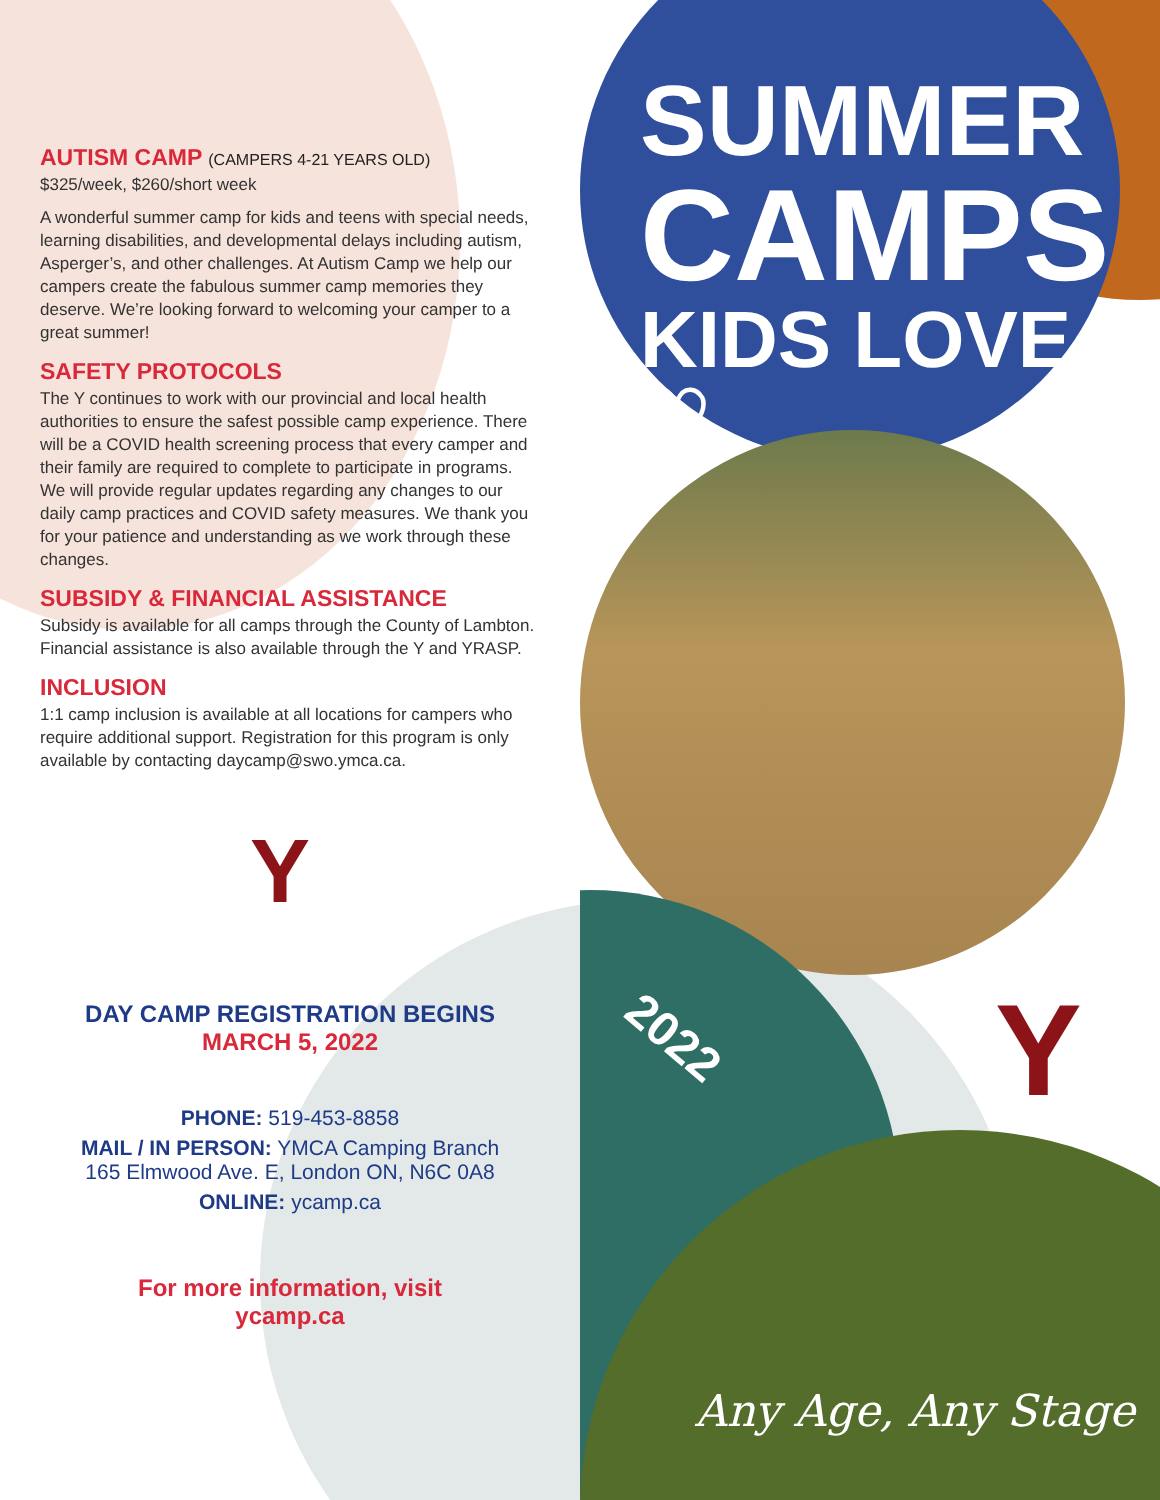AUTISM CAMP (CAMPERS 4-21 YEARS OLD)
$325/week, $260/short week
A wonderful summer camp for kids and teens with special needs, learning disabilities, and developmental delays including autism, Asperger’s, and other challenges. At Autism Camp we help our campers create the fabulous summer camp memories they deserve. We’re looking forward to welcoming your camper to a great summer!
SAFETY PROTOCOLS
The Y continues to work with our provincial and local health authorities to ensure the safest possible camp experience. There will be a COVID health screening process that every camper and their family are required to complete to participate in programs. We will provide regular updates regarding any changes to our daily camp practices and COVID safety measures. We thank you for your patience and understanding as we work through these changes.
SUBSIDY & FINANCIAL ASSISTANCE
Subsidy is available for all camps through the County of Lambton. Financial assistance is also available through the Y and YRASP.
INCLUSION
1:1 camp inclusion is available at all locations for campers who require additional support. Registration for this program is only available by contacting daycamp@swo.ymca.ca.
Y
DAY CAMP REGISTRATION BEGINS
MARCH 5, 2022
PHONE: 519-453-8858
MAIL / IN PERSON: YMCA Camping Branch
165 Elmwood Ave. E, London ON, N6C 0A8
ONLINE: ycamp.ca
For more information, visit
ycamp.ca
SUMMER
CAMPS
KIDS LOVE ♡
2022 Y
Any Age, Any Stage